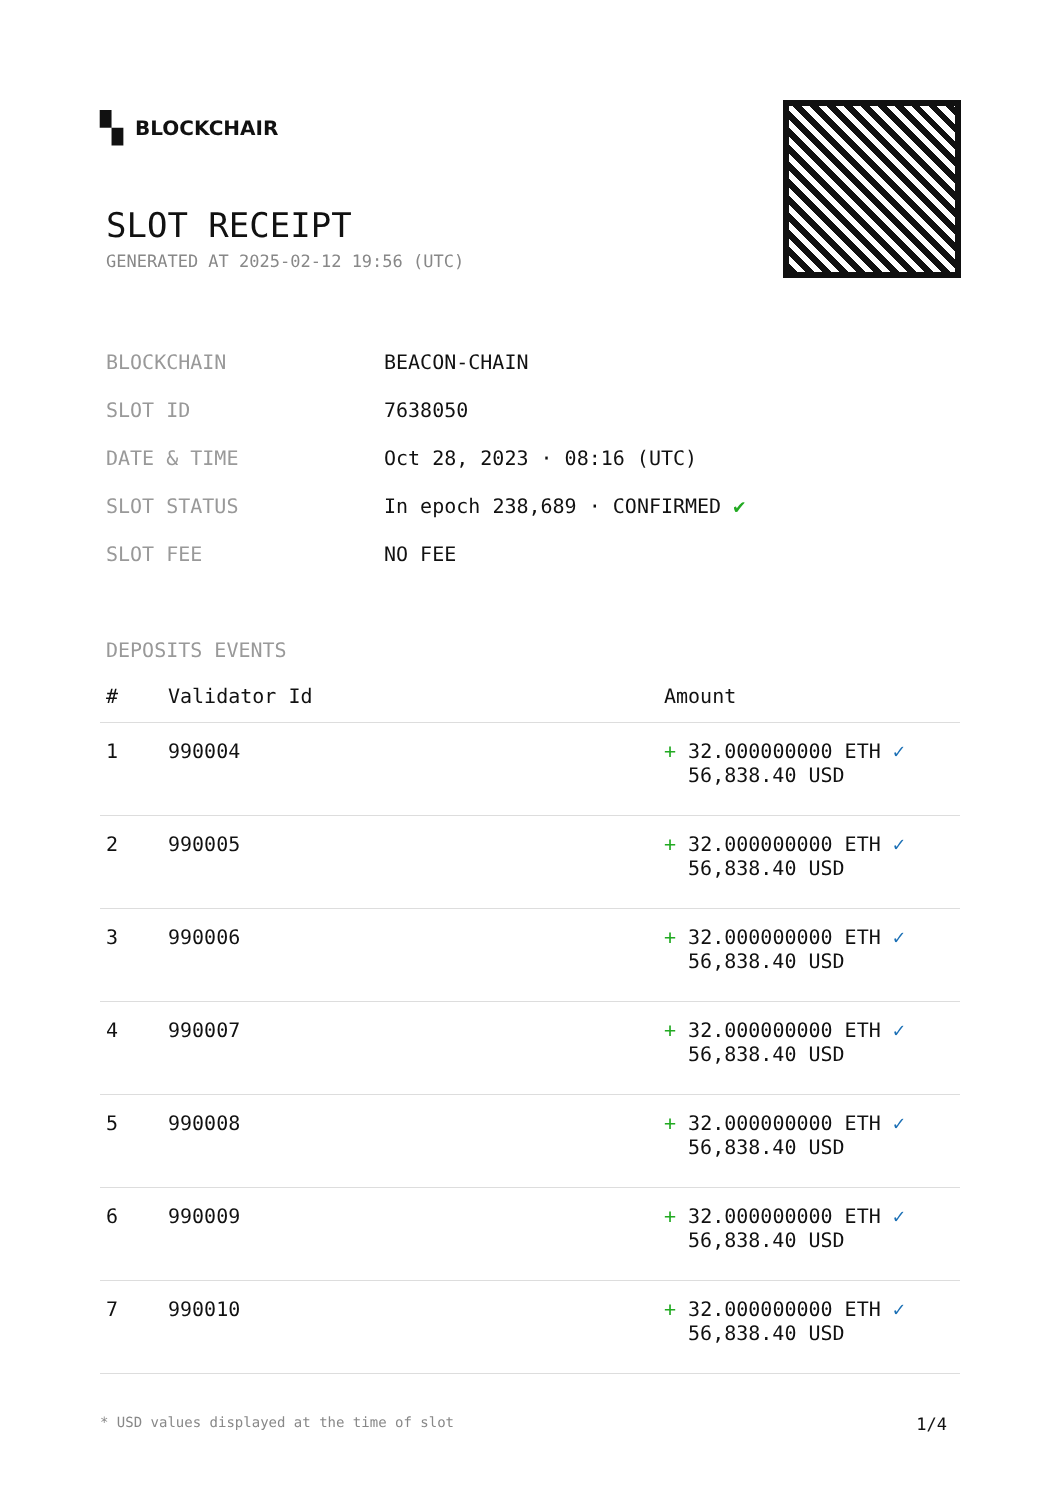▚ BLOCKCHAIR
SLOT RECEIPT
GENERATED AT 2025-02-12 19:56 (UTC)
| BLOCKCHAIN | BEACON-CHAIN |
| SLOT ID | 7638050 |
| DATE & TIME | Oct 28, 2023 · 08:16 (UTC) |
| SLOT STATUS | In epoch 238,689 · CONFIRMED ✔ |
| SLOT FEE | NO FEE |
DEPOSITS EVENTS
| # | Validator Id | Amount |
| --- | --- | --- |
| 1 | 990004 | + 32.000000000 ETH ✓ 56,838.40 USD |
| 2 | 990005 | + 32.000000000 ETH ✓ 56,838.40 USD |
| 3 | 990006 | + 32.000000000 ETH ✓ 56,838.40 USD |
| 4 | 990007 | + 32.000000000 ETH ✓ 56,838.40 USD |
| 5 | 990008 | + 32.000000000 ETH ✓ 56,838.40 USD |
| 6 | 990009 | + 32.000000000 ETH ✓ 56,838.40 USD |
| 7 | 990010 | + 32.000000000 ETH ✓ 56,838.40 USD |
* USD values displayed at the time of slot 1/4